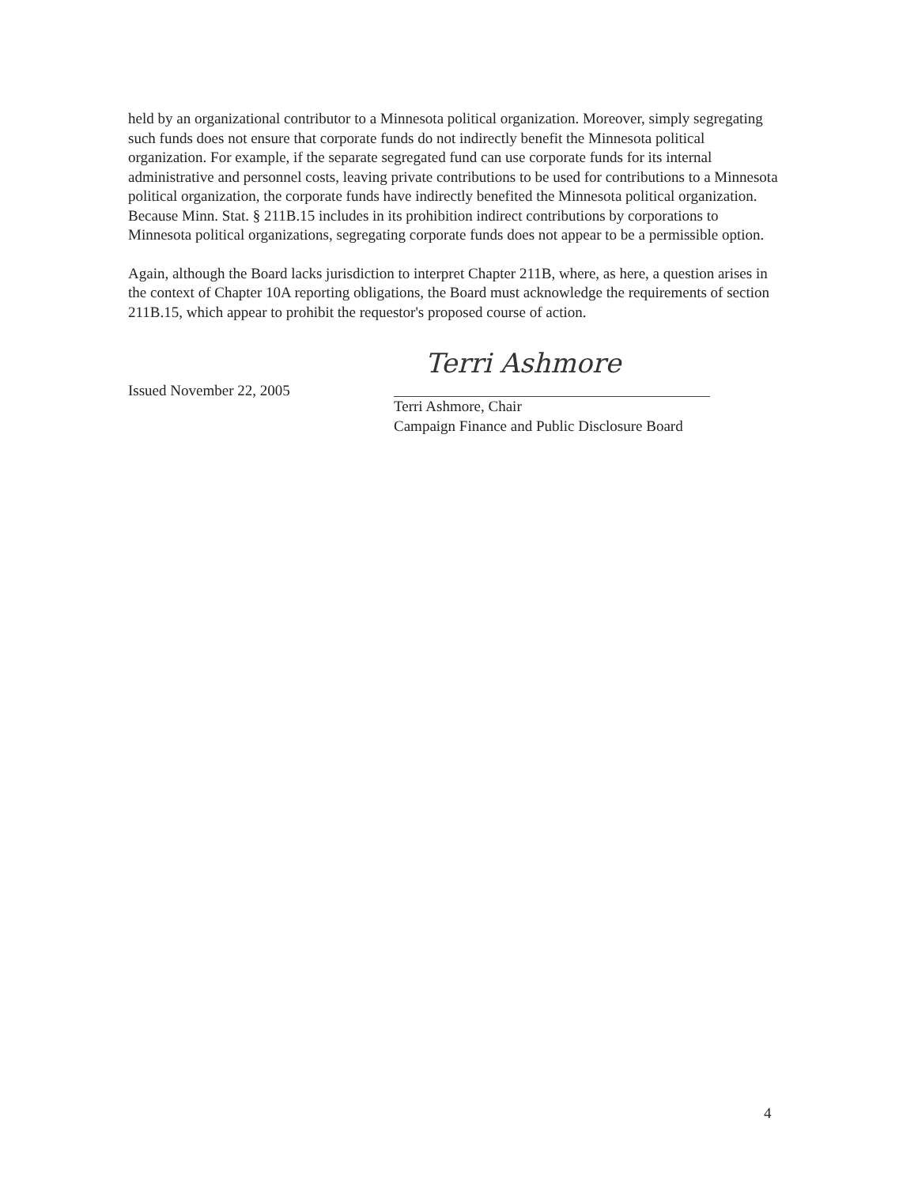held by an organizational contributor to a Minnesota political organization. Moreover, simply segregating such funds does not ensure that corporate funds do not indirectly benefit the Minnesota political organization. For example, if the separate segregated fund can use corporate funds for its internal administrative and personnel costs, leaving private contributions to be used for contributions to a Minnesota political organization, the corporate funds have indirectly benefited the Minnesota political organization. Because Minn. Stat. § 211B.15 includes in its prohibition indirect contributions by corporations to Minnesota political organizations, segregating corporate funds does not appear to be a permissible option.
Again, although the Board lacks jurisdiction to interpret Chapter 211B, where, as here, a question arises in the context of Chapter 10A reporting obligations, the Board must acknowledge the requirements of section 211B.15, which appear to prohibit the requestor's proposed course of action.
Issued November 22, 2005
Terri Ashmore
Terri Ashmore, Chair
Campaign Finance and Public Disclosure Board
4